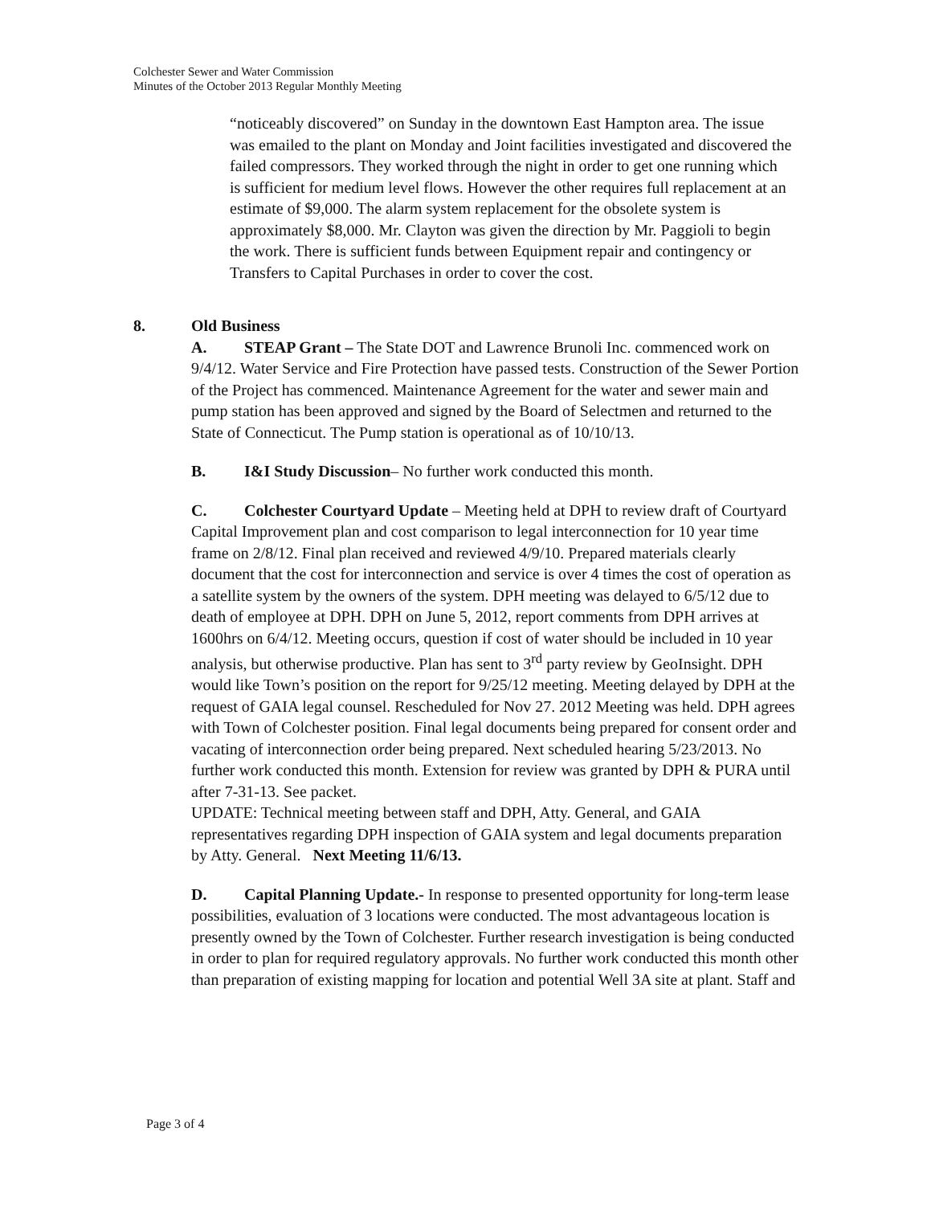Colchester Sewer and Water Commission
Minutes of the October 2013 Regular Monthly Meeting
“noticeably discovered” on Sunday in the downtown East Hampton area. The issue was emailed to the plant on Monday and Joint facilities investigated and discovered the failed compressors. They worked through the night in order to get one running which is sufficient for medium level flows. However the other requires full replacement at an estimate of $9,000. The alarm system replacement for the obsolete system is approximately $8,000. Mr. Clayton was given the direction by Mr. Paggioli to begin the work. There is sufficient funds between Equipment repair and contingency or Transfers to Capital Purchases in order to cover the cost.
8. Old Business
A. STEAP Grant – The State DOT and Lawrence Brunoli Inc. commenced work on 9/4/12. Water Service and Fire Protection have passed tests. Construction of the Sewer Portion of the Project has commenced. Maintenance Agreement for the water and sewer main and pump station has been approved and signed by the Board of Selectmen and returned to the State of Connecticut. The Pump station is operational as of 10/10/13.
B. I&I Study Discussion– No further work conducted this month.
C. Colchester Courtyard Update – Meeting held at DPH to review draft of Courtyard Capital Improvement plan and cost comparison to legal interconnection for 10 year time frame on 2/8/12. Final plan received and reviewed 4/9/10. Prepared materials clearly document that the cost for interconnection and service is over 4 times the cost of operation as a satellite system by the owners of the system. DPH meeting was delayed to 6/5/12 due to death of employee at DPH. DPH on June 5, 2012, report comments from DPH arrives at 1600hrs on 6/4/12. Meeting occurs, question if cost of water should be included in 10 year analysis, but otherwise productive. Plan has sent to 3<sup>rd</sup> party review by GeoInsight. DPH would like Town’s position on the report for 9/25/12 meeting. Meeting delayed by DPH at the request of GAIA legal counsel. Rescheduled for Nov 27. 2012 Meeting was held. DPH agrees with Town of Colchester position. Final legal documents being prepared for consent order and vacating of interconnection order being prepared. Next scheduled hearing 5/23/2013. No further work conducted this month. Extension for review was granted by DPH & PURA until after 7-31-13. See packet.
UPDATE: Technical meeting between staff and DPH, Atty. General, and GAIA representatives regarding DPH inspection of GAIA system and legal documents preparation by Atty. General. Next Meeting 11/6/13.
D. Capital Planning Update.- In response to presented opportunity for long-term lease possibilities, evaluation of 3 locations were conducted. The most advantageous location is presently owned by the Town of Colchester. Further research investigation is being conducted in order to plan for required regulatory approvals. No further work conducted this month other than preparation of existing mapping for location and potential Well 3A site at plant. Staff and
Page 3 of 4